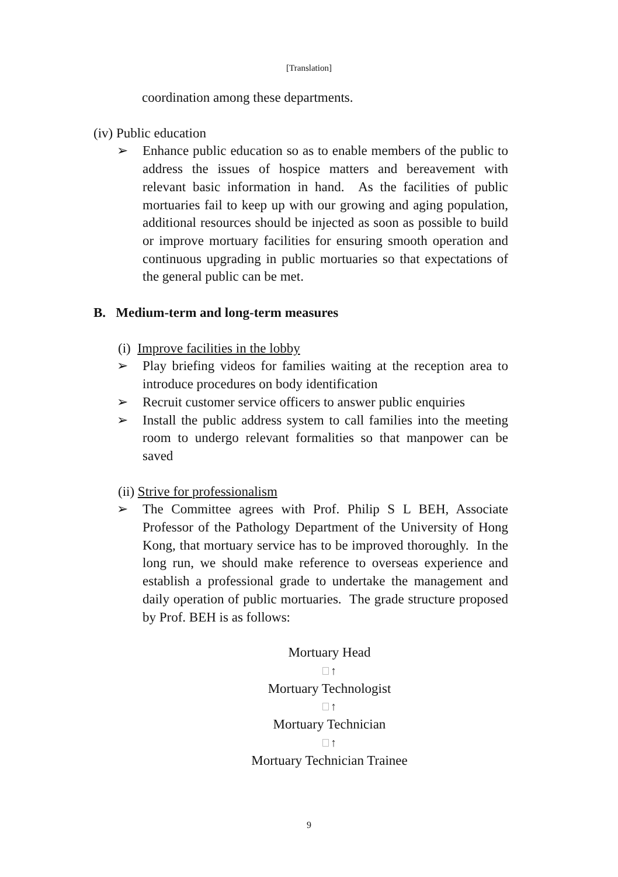[Translation]
coordination among these departments.
(iv) Public education
➢ Enhance public education so as to enable members of the public to address the issues of hospice matters and bereavement with relevant basic information in hand. As the facilities of public mortuaries fail to keep up with our growing and aging population, additional resources should be injected as soon as possible to build or improve mortuary facilities for ensuring smooth operation and continuous upgrading in public mortuaries so that expectations of the general public can be met.
B. Medium-term and long-term measures
(i) Improve facilities in the lobby
➢ Play briefing videos for families waiting at the reception area to introduce procedures on body identification
➢ Recruit customer service officers to answer public enquiries
➢ Install the public address system to call families into the meeting room to undergo relevant formalities so that manpower can be saved
(ii) Strive for professionalism
➢ The Committee agrees with Prof. Philip S L BEH, Associate Professor of the Pathology Department of the University of Hong Kong, that mortuary service has to be improved thoroughly. In the long run, we should make reference to overseas experience and establish a professional grade to undertake the management and daily operation of public mortuaries. The grade structure proposed by Prof. BEH is as follows:
Mortuary Head
↑
Mortuary Technologist
↑
Mortuary Technician
↑
Mortuary Technician Trainee
9